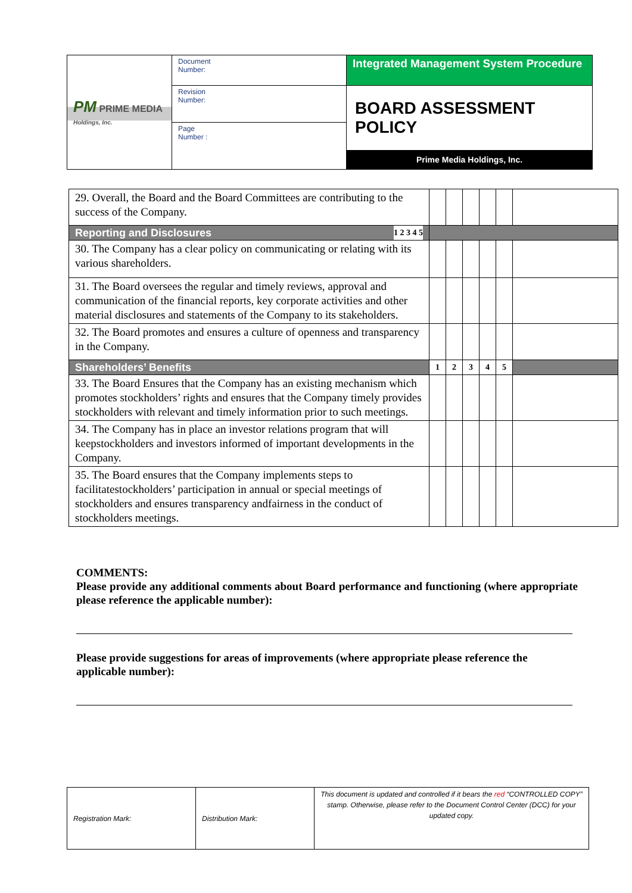| PM PRIME MEDIA Holdings, Inc. | Document Number: | Integrated Management System Procedure |
| | Revision Number: | BOARD ASSESSMENT POLICY Prime Media Holdings, Inc. |
| | Page Number : | |
| 29. Overall, the Board and the Board Committees are contributing to the success of the Company. | | | | | | |
| Reporting and Disclosures 1 2 3 4 5 | | | | | | |
| 30. The Company has a clear policy on communicating or relating with its various shareholders. | | | | | | |
| 31. The Board oversees the regular and timely reviews, approval and communication of the financial reports, key corporate activities and other material disclosures and statements of the Company to its stakeholders. | | | | | | |
| 32. The Board promotes and ensures a culture of openness and transparency in the Company. | | | | | | |
| Shareholders’ Benefits | 1 | 2 | 3 | 4 | 5 | |
| 33. The Board Ensures that the Company has an existing mechanism which promotes stockholders’ rights and ensures that the Company timely provides stockholders with relevant and timely information prior to such meetings. | | | | | | |
| 34. The Company has in place an investor relations program that will keepstockholders and investors informed of important developments in the Company. | | | | | | |
| 35. The Board ensures that the Company implements steps to facilitatestockholders’ participation in annual or special meetings of stockholders and ensures transparency andfairness in the conduct of stockholders meetings. | | | | | | |
COMMENTS:
Please provide any additional comments about Board performance and functioning (where appropriate please reference the applicable number):
Please provide suggestions for areas of improvements (where appropriate please reference the applicable number):
| Registration Mark: | Distribution Mark: | This document is updated and controlled if it bears the red “CONTROLLED COPY” stamp. Otherwise, please refer to the Document Control Center (DCC) for your updated copy. |